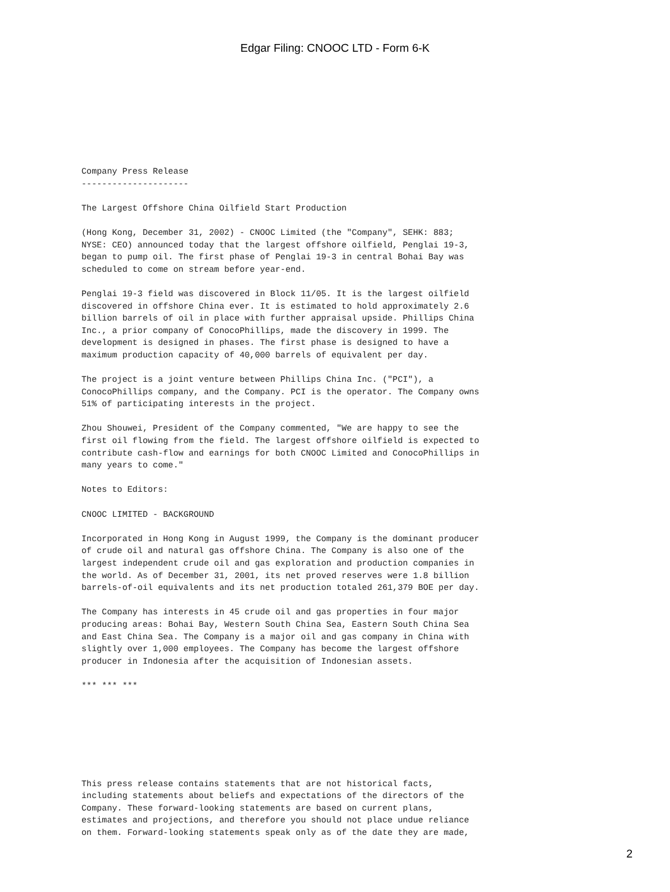Edgar Filing: CNOOC LTD - Form 6-K
Company Press Release
---------------------

The Largest Offshore China Oilfield Start Production

(Hong Kong, December 31, 2002) - CNOOC Limited (the "Company", SEHK: 883;
NYSE: CEO) announced today that the largest offshore oilfield, Penglai 19-3,
began to pump oil. The first phase of Penglai 19-3 in central Bohai Bay was
scheduled to come on stream before year-end.

Penglai 19-3 field was discovered in Block 11/05. It is the largest oilfield
discovered in offshore China ever. It is estimated to hold approximately 2.6
billion barrels of oil in place with further appraisal upside. Phillips China
Inc., a prior company of ConocoPhillips, made the discovery in 1999. The
development is designed in phases. The first phase is designed to have a
maximum production capacity of 40,000 barrels of equivalent per day.

The project is a joint venture between Phillips China Inc. ("PCI"), a
ConocoPhillips company, and the Company. PCI is the operator. The Company owns
51% of participating interests in the project.

Zhou Shouwei, President of the Company commented, "We are happy to see the
first oil flowing from the field. The largest offshore oilfield is expected to
contribute cash-flow and earnings for both CNOOC Limited and ConocoPhillips in
many years to come."

Notes to Editors:

CNOOC LIMITED - BACKGROUND

Incorporated in Hong Kong in August 1999, the Company is the dominant producer
of crude oil and natural gas offshore China. The Company is also one of the
largest independent crude oil and gas exploration and production companies in
the world. As of December 31, 2001, its net proved reserves were 1.8 billion
barrels-of-oil equivalents and its net production totaled 261,379 BOE per day.

The Company has interests in 45 crude oil and gas properties in four major
producing areas: Bohai Bay, Western South China Sea, Eastern South China Sea
and East China Sea. The Company is a major oil and gas company in China with
slightly over 1,000 employees. The Company has become the largest offshore
producer in Indonesia after the acquisition of Indonesian assets.

*** *** ***







This press release contains statements that are not historical facts,
including statements about beliefs and expectations of the directors of the
Company. These forward-looking statements are based on current plans,
estimates and projections, and therefore you should not place undue reliance
on them. Forward-looking statements speak only as of the date they are made,
2